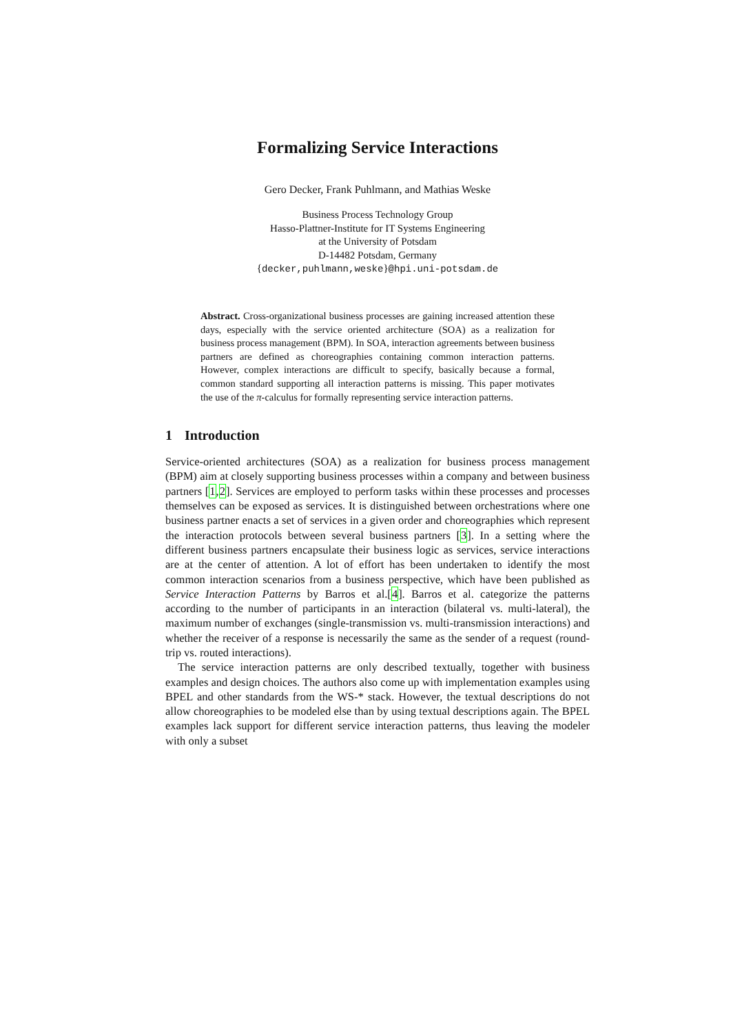Formalizing Service Interactions
Gero Decker, Frank Puhlmann, and Mathias Weske
Business Process Technology Group
Hasso-Plattner-Institute for IT Systems Engineering
at the University of Potsdam
D-14482 Potsdam, Germany
{decker,puhlmann,weske}@hpi.uni-potsdam.de
Abstract. Cross-organizational business processes are gaining increased attention these days, especially with the service oriented architecture (SOA) as a realization for business process management (BPM). In SOA, interaction agreements between business partners are defined as choreographies containing common interaction patterns. However, complex interactions are difficult to specify, basically because a formal, common standard supporting all interaction patterns is missing. This paper motivates the use of the π-calculus for formally representing service interaction patterns.
1 Introduction
Service-oriented architectures (SOA) as a realization for business process management (BPM) aim at closely supporting business processes within a company and between business partners [1,2]. Services are employed to perform tasks within these processes and processes themselves can be exposed as services. It is distinguished between orchestrations where one business partner enacts a set of services in a given order and choreographies which represent the interaction protocols between several business partners [3]. In a setting where the different business partners encapsulate their business logic as services, service interactions are at the center of attention. A lot of effort has been undertaken to identify the most common interaction scenarios from a business perspective, which have been published as Service Interaction Patterns by Barros et al.[4]. Barros et al. categorize the patterns according to the number of participants in an interaction (bilateral vs. multi-lateral), the maximum number of exchanges (single-transmission vs. multi-transmission interactions) and whether the receiver of a response is necessarily the same as the sender of a request (round-trip vs. routed interactions).
The service interaction patterns are only described textually, together with business examples and design choices. The authors also come up with implementation examples using BPEL and other standards from the WS-* stack. However, the textual descriptions do not allow choreographies to be modeled else than by using textual descriptions again. The BPEL examples lack support for different service interaction patterns, thus leaving the modeler with only a subset